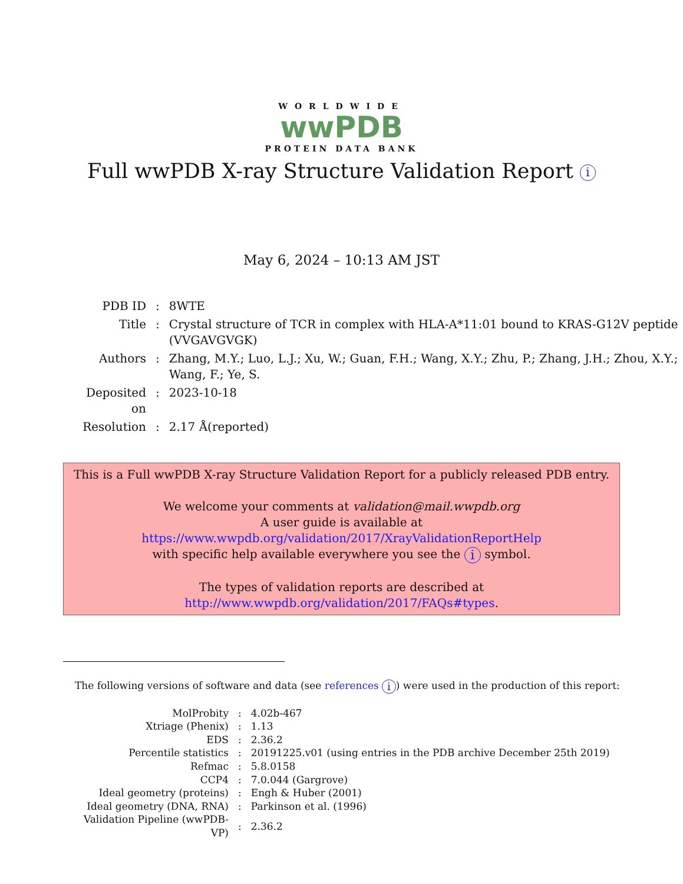WORLDWIDE
wwPDB
PROTEIN DATA BANK
Full wwPDB X-ray Structure Validation Report i
May 6, 2024 – 10:13 AM JST
| PDB ID | : | 8WTE |
| Title | : | Crystal structure of TCR in complex with HLA-A*11:01 bound to KRAS-G12V peptide (VVGAVGVGK) |
| Authors | : | Zhang, M.Y.; Luo, L.J.; Xu, W.; Guan, F.H.; Wang, X.Y.; Zhu, P.; Zhang, J.H.; Zhou, X.Y.; Wang, F.; Ye, S. |
| Deposited on | : | 2023-10-18 |
| Resolution | : | 2.17 Å(reported) |
This is a Full wwPDB X-ray Structure Validation Report for a publicly released PDB entry.
We welcome your comments at validation@mail.wwpdb.org
A user guide is available at
https://www.wwpdb.org/validation/2017/XrayValidationReportHelp
with specific help available everywhere you see the i symbol.
The types of validation reports are described at
http://www.wwpdb.org/validation/2017/FAQs#types.
The following versions of software and data (see references i) were used in the production of this report:
| MolProbity | : | 4.02b-467 |
| Xtriage (Phenix) | : | 1.13 |
| EDS | : | 2.36.2 |
| Percentile statistics | : | 20191225.v01 (using entries in the PDB archive December 25th 2019) |
| Refmac | : | 5.8.0158 |
| CCP4 | : | 7.0.044 (Gargrove) |
| Ideal geometry (proteins) | : | Engh & Huber (2001) |
| Ideal geometry (DNA, RNA) | : | Parkinson et al. (1996) |
| Validation Pipeline (wwPDB-VP) | : | 2.36.2 |